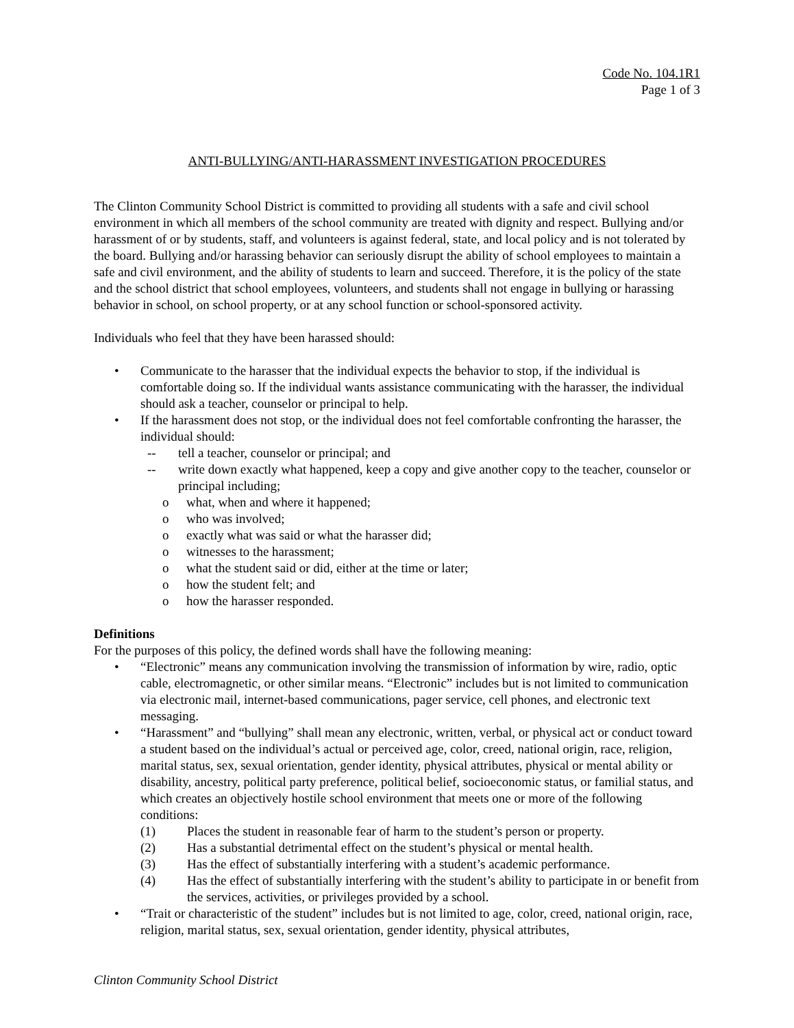Code No. 104.1R1
Page 1 of 3
ANTI-BULLYING/ANTI-HARASSMENT INVESTIGATION PROCEDURES
The Clinton Community School District is committed to providing all students with a safe and civil school environment in which all members of the school community are treated with dignity and respect. Bullying and/or harassment of or by students, staff, and volunteers is against federal, state, and local policy and is not tolerated by the board. Bullying and/or harassing behavior can seriously disrupt the ability of school employees to maintain a safe and civil environment, and the ability of students to learn and succeed. Therefore, it is the policy of the state and the school district that school employees, volunteers, and students shall not engage in bullying or harassing behavior in school, on school property, or at any school function or school-sponsored activity.
Individuals who feel that they have been harassed should:
• Communicate to the harasser that the individual expects the behavior to stop, if the individual is comfortable doing so. If the individual wants assistance communicating with the harasser, the individual should ask a teacher, counselor or principal to help.
• If the harassment does not stop, or the individual does not feel comfortable confronting the harasser, the individual should:
-- tell a teacher, counselor or principal; and
-- write down exactly what happened, keep a copy and give another copy to the teacher, counselor or principal including;
o what, when and where it happened;
o who was involved;
o exactly what was said or what the harasser did;
o witnesses to the harassment;
o what the student said or did, either at the time or later;
o how the student felt; and
o how the harasser responded.
Definitions
For the purposes of this policy, the defined words shall have the following meaning:
• “Electronic” means any communication involving the transmission of information by wire, radio, optic cable, electromagnetic, or other similar means. “Electronic” includes but is not limited to communication via electronic mail, internet-based communications, pager service, cell phones, and electronic text messaging.
• “Harassment” and “bullying” shall mean any electronic, written, verbal, or physical act or conduct toward a student based on the individual’s actual or perceived age, color, creed, national origin, race, religion, marital status, sex, sexual orientation, gender identity, physical attributes, physical or mental ability or disability, ancestry, political party preference, political belief, socioeconomic status, or familial status, and which creates an objectively hostile school environment that meets one or more of the following conditions:
(1) Places the student in reasonable fear of harm to the student’s person or property.
(2) Has a substantial detrimental effect on the student’s physical or mental health.
(3) Has the effect of substantially interfering with a student’s academic performance.
(4) Has the effect of substantially interfering with the student’s ability to participate in or benefit from the services, activities, or privileges provided by a school.
• “Trait or characteristic of the student” includes but is not limited to age, color, creed, national origin, race, religion, marital status, sex, sexual orientation, gender identity, physical attributes,
Clinton Community School District